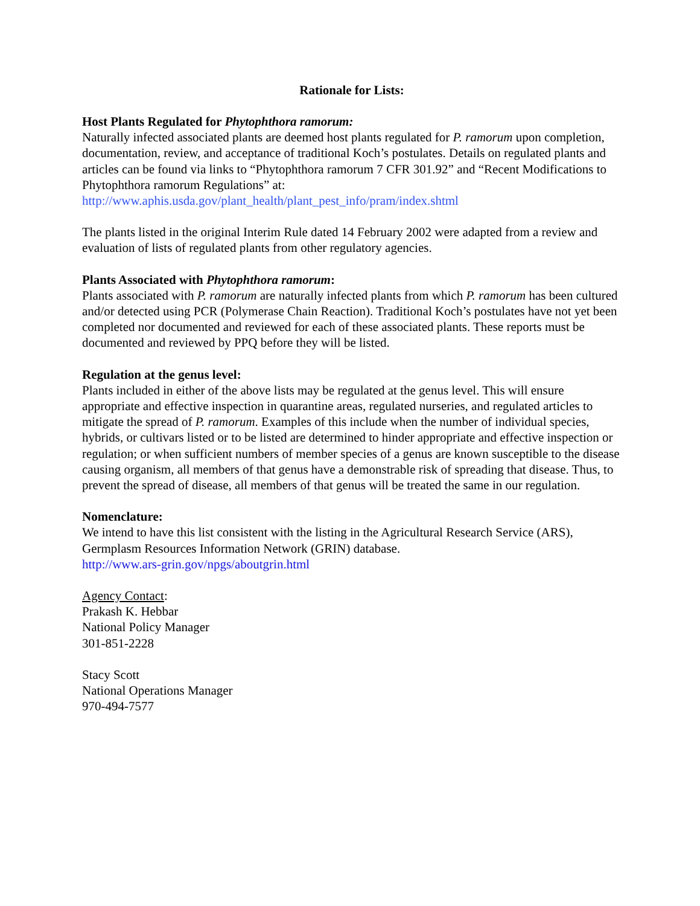Rationale for Lists:
Host Plants Regulated for Phytophthora ramorum:
Naturally infected associated plants are deemed host plants regulated for P. ramorum upon completion, documentation, review, and acceptance of traditional Koch’s postulates. Details on regulated plants and articles can be found via links to “Phytophthora ramorum 7 CFR 301.92” and “Recent Modifications to Phytophthora ramorum Regulations” at:
http://www.aphis.usda.gov/plant_health/plant_pest_info/pram/index.shtml
The plants listed in the original Interim Rule dated 14 February 2002 were adapted from a review and evaluation of lists of regulated plants from other regulatory agencies.
Plants Associated with Phytophthora ramorum:
Plants associated with P. ramorum are naturally infected plants from which P. ramorum has been cultured and/or detected using PCR (Polymerase Chain Reaction). Traditional Koch’s postulates have not yet been completed nor documented and reviewed for each of these associated plants. These reports must be documented and reviewed by PPQ before they will be listed.
Regulation at the genus level:
Plants included in either of the above lists may be regulated at the genus level. This will ensure appropriate and effective inspection in quarantine areas, regulated nurseries, and regulated articles to mitigate the spread of P. ramorum. Examples of this include when the number of individual species, hybrids, or cultivars listed or to be listed are determined to hinder appropriate and effective inspection or regulation; or when sufficient numbers of member species of a genus are known susceptible to the disease causing organism, all members of that genus have a demonstrable risk of spreading that disease. Thus, to prevent the spread of disease, all members of that genus will be treated the same in our regulation.
Nomenclature:
We intend to have this list consistent with the listing in the Agricultural Research Service (ARS), Germplasm Resources Information Network (GRIN) database.
http://www.ars-grin.gov/npgs/aboutgrin.html
Agency Contact:
Prakash K. Hebbar
National Policy Manager
301-851-2228
Stacy Scott
National Operations Manager
970-494-7577